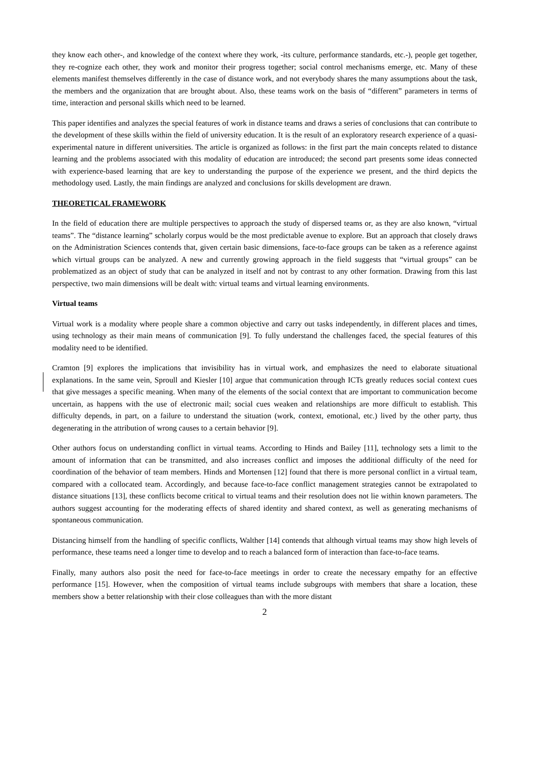they know each other-, and knowledge of the context where they work, -its culture, performance standards, etc.-), people get together, they re-cognize each other, they work and monitor their progress together; social control mechanisms emerge, etc. Many of these elements manifest themselves differently in the case of distance work, and not everybody shares the many assumptions about the task, the members and the organization that are brought about. Also, these teams work on the basis of “different” parameters in terms of time, interaction and personal skills which need to be learned.
This paper identifies and analyzes the special features of work in distance teams and draws a series of conclusions that can contribute to the development of these skills within the field of university education. It is the result of an exploratory research experience of a quasi-experimental nature in different universities. The article is organized as follows: in the first part the main concepts related to distance learning and the problems associated with this modality of education are introduced; the second part presents some ideas connected with experience-based learning that are key to understanding the purpose of the experience we present, and the third depicts the methodology used. Lastly, the main findings are analyzed and conclusions for skills development are drawn.
THEORETICAL FRAMEWORK
In the field of education there are multiple perspectives to approach the study of dispersed teams or, as they are also known, “virtual teams”. The “distance learning” scholarly corpus would be the most predictable avenue to explore. But an approach that closely draws on the Administration Sciences contends that, given certain basic dimensions, face-to-face groups can be taken as a reference against which virtual groups can be analyzed. A new and currently growing approach in the field suggests that “virtual groups” can be problematized as an object of study that can be analyzed in itself and not by contrast to any other formation. Drawing from this last perspective, two main dimensions will be dealt with: virtual teams and virtual learning environments.
Virtual teams
Virtual work is a modality where people share a common objective and carry out tasks independently, in different places and times, using technology as their main means of communication [9]. To fully understand the challenges faced, the special features of this modality need to be identified.
Cramton [9] explores the implications that invisibility has in virtual work, and emphasizes the need to elaborate situational explanations. In the same vein, Sproull and Kiesler [10] argue that communication through ICTs greatly reduces social context cues that give messages a specific meaning. When many of the elements of the social context that are important to communication become uncertain, as happens with the use of electronic mail; social cues weaken and relationships are more difficult to establish. This difficulty depends, in part, on a failure to understand the situation (work, context, emotional, etc.) lived by the other party, thus degenerating in the attribution of wrong causes to a certain behavior [9].
Other authors focus on understanding conflict in virtual teams. According to Hinds and Bailey [11], technology sets a limit to the amount of information that can be transmitted, and also increases conflict and imposes the additional difficulty of the need for coordination of the behavior of team members. Hinds and Mortensen [12] found that there is more personal conflict in a virtual team, compared with a collocated team. Accordingly, and because face-to-face conflict management strategies cannot be extrapolated to distance situations [13], these conflicts become critical to virtual teams and their resolution does not lie within known parameters. The authors suggest accounting for the moderating effects of shared identity and shared context, as well as generating mechanisms of spontaneous communication.
Distancing himself from the handling of specific conflicts, Walther [14] contends that although virtual teams may show high levels of performance, these teams need a longer time to develop and to reach a balanced form of interaction than face-to-face teams.
Finally, many authors also posit the need for face-to-face meetings in order to create the necessary empathy for an effective performance [15]. However, when the composition of virtual teams include subgroups with members that share a location, these members show a better relationship with their close colleagues than with the more distant
2